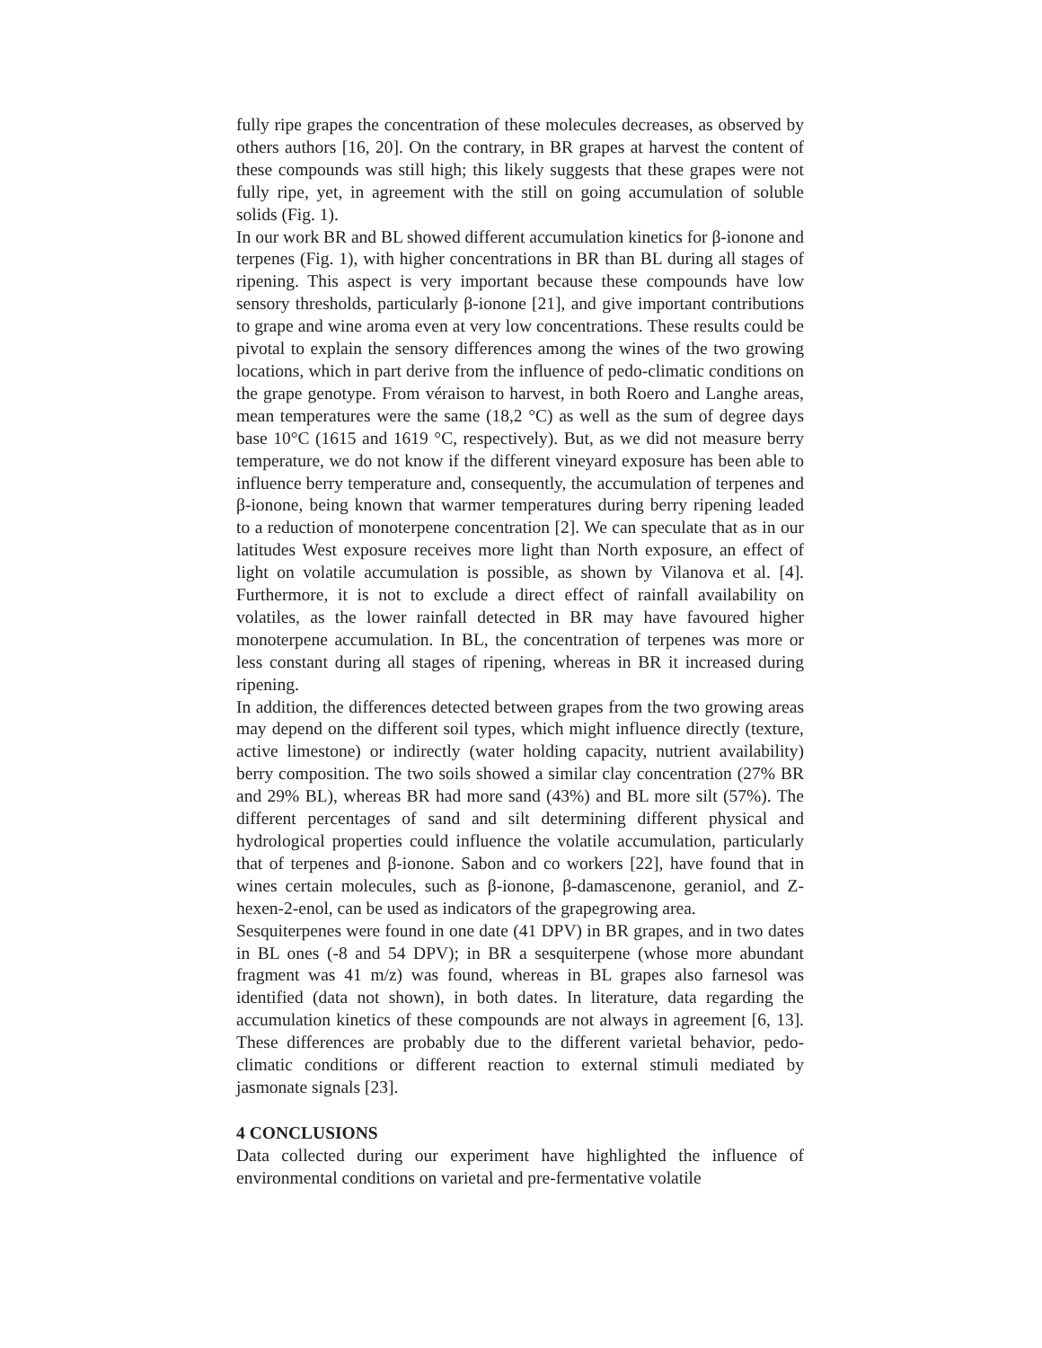fully ripe grapes the concentration of these molecules decreases, as observed by others authors [16, 20]. On the contrary, in BR grapes at harvest the content of these compounds was still high; this likely suggests that these grapes were not fully ripe, yet, in agreement with the still on going accumulation of soluble solids (Fig. 1).
In our work BR and BL showed different accumulation kinetics for β-ionone and terpenes (Fig. 1), with higher concentrations in BR than BL during all stages of ripening. This aspect is very important because these compounds have low sensory thresholds, particularly β-ionone [21], and give important contributions to grape and wine aroma even at very low concentrations. These results could be pivotal to explain the sensory differences among the wines of the two growing locations, which in part derive from the influence of pedo-climatic conditions on the grape genotype. From véraison to harvest, in both Roero and Langhe areas, mean temperatures were the same (18,2 °C) as well as the sum of degree days base 10°C (1615 and 1619 °C, respectively). But, as we did not measure berry temperature, we do not know if the different vineyard exposure has been able to influence berry temperature and, consequently, the accumulation of terpenes and β-ionone, being known that warmer temperatures during berry ripening leaded to a reduction of monoterpene concentration [2]. We can speculate that as in our latitudes West exposure receives more light than North exposure, an effect of light on volatile accumulation is possible, as shown by Vilanova et al. [4]. Furthermore, it is not to exclude a direct effect of rainfall availability on volatiles, as the lower rainfall detected in BR may have favoured higher monoterpene accumulation. In BL, the concentration of terpenes was more or less constant during all stages of ripening, whereas in BR it increased during ripening.
In addition, the differences detected between grapes from the two growing areas may depend on the different soil types, which might influence directly (texture, active limestone) or indirectly (water holding capacity, nutrient availability) berry composition. The two soils showed a similar clay concentration (27% BR and 29% BL), whereas BR had more sand (43%) and BL more silt (57%). The different percentages of sand and silt determining different physical and hydrological properties could influence the volatile accumulation, particularly that of terpenes and β-ionone. Sabon and co workers [22], have found that in wines certain molecules, such as β-ionone, β-damascenone, geraniol, and Z-hexen-2-enol, can be used as indicators of the grapegrowing area.
Sesquiterpenes were found in one date (41 DPV) in BR grapes, and in two dates in BL ones (-8 and 54 DPV); in BR a sesquiterpene (whose more abundant fragment was 41 m/z) was found, whereas in BL grapes also farnesol was identified (data not shown), in both dates. In literature, data regarding the accumulation kinetics of these compounds are not always in agreement [6, 13]. These differences are probably due to the different varietal behavior, pedo-climatic conditions or different reaction to external stimuli mediated by jasmonate signals [23].
4 CONCLUSIONS
Data collected during our experiment have highlighted the influence of environmental conditions on varietal and pre-fermentative volatile